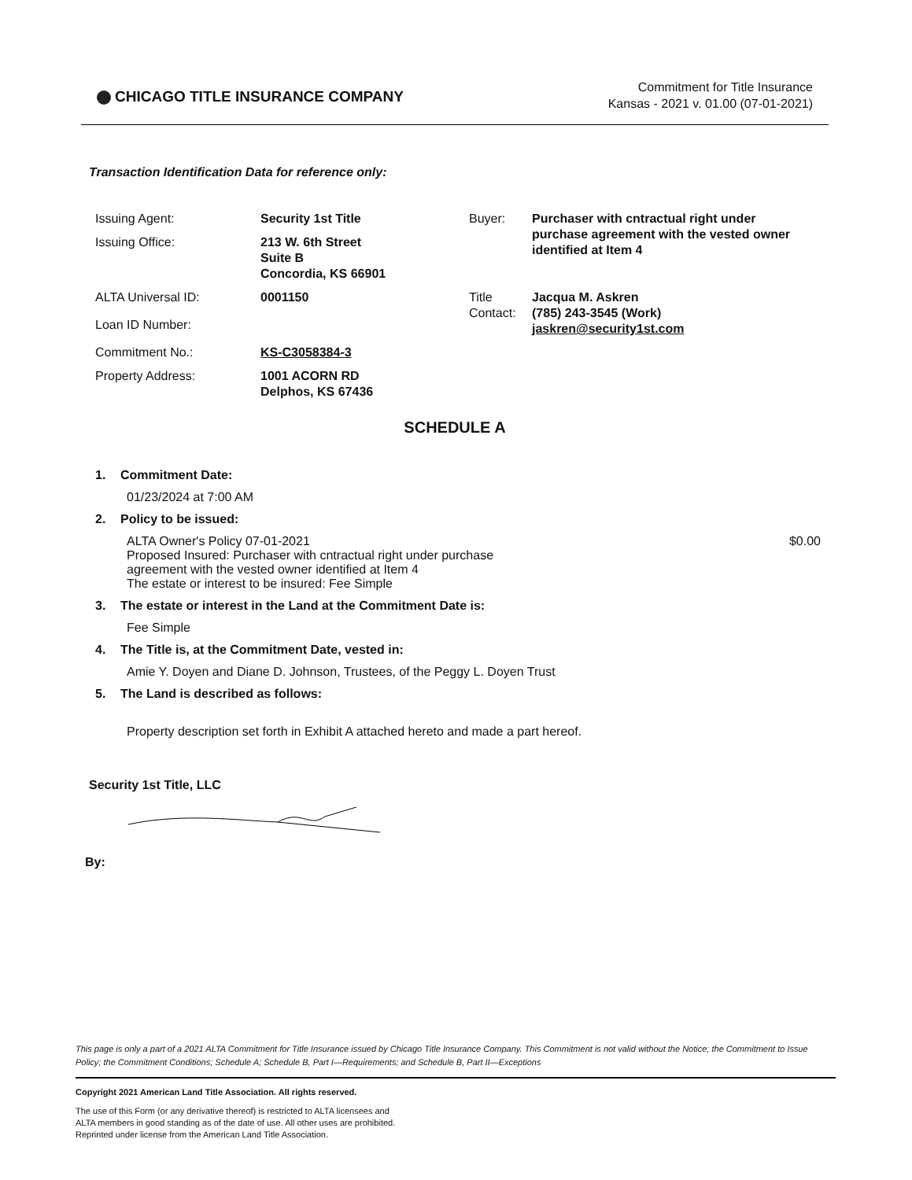CHICAGO TITLE INSURANCE COMPANY
Commitment for Title Insurance
Kansas - 2021 v. 01.00 (07-01-2021)
Transaction Identification Data for reference only:
| Issuing Agent: | Security 1st Title | Buyer: | Purchaser with cntractual right under purchase agreement with the vested owner identified at Item 4 |
| Issuing Office: | 213 W. 6th Street Suite B Concordia, KS 66901 | | |
| ALTA Universal ID: | 0001150 | Title Contact: | Jacqua M. Askren (785) 243-3545 (Work) jaskren@security1st.com |
| Loan ID Number: | | | |
| Commitment No.: | KS-C3058384-3 | | |
| Property Address: | 1001 ACORN RD Delphos, KS 67436 | | |
SCHEDULE A
1. Commitment Date:
01/23/2024 at 7:00 AM
2. Policy to be issued:
ALTA Owner's Policy 07-01-2021
Proposed Insured: Purchaser with cntractual right under purchase
agreement with the vested owner identified at Item 4
The estate or interest to be insured: Fee Simple $0.00
3. The estate or interest in the Land at the Commitment Date is:
Fee Simple
4. The Title is, at the Commitment Date, vested in:
Amie Y. Doyen and Diane D. Johnson, Trustees, of the Peggy L. Doyen Trust
5. The Land is described as follows:
Property description set forth in Exhibit A attached hereto and made a part hereof.
Security 1st Title, LLC
By:
This page is only a part of a 2021 ALTA Commitment for Title Insurance issued by Chicago Title Insurance Company. This Commitment is not valid without the Notice; the Commitment to Issue Policy; the Commitment Conditions; Schedule A; Schedule B, Part I—Requirements; and Schedule B, Part II—Exceptions
Copyright 2021 American Land Title Association. All rights reserved.
The use of this Form (or any derivative thereof) is restricted to ALTA licensees and
ALTA members in good standing as of the date of use. All other uses are prohibited.
Reprinted under license from the American Land Title Association.